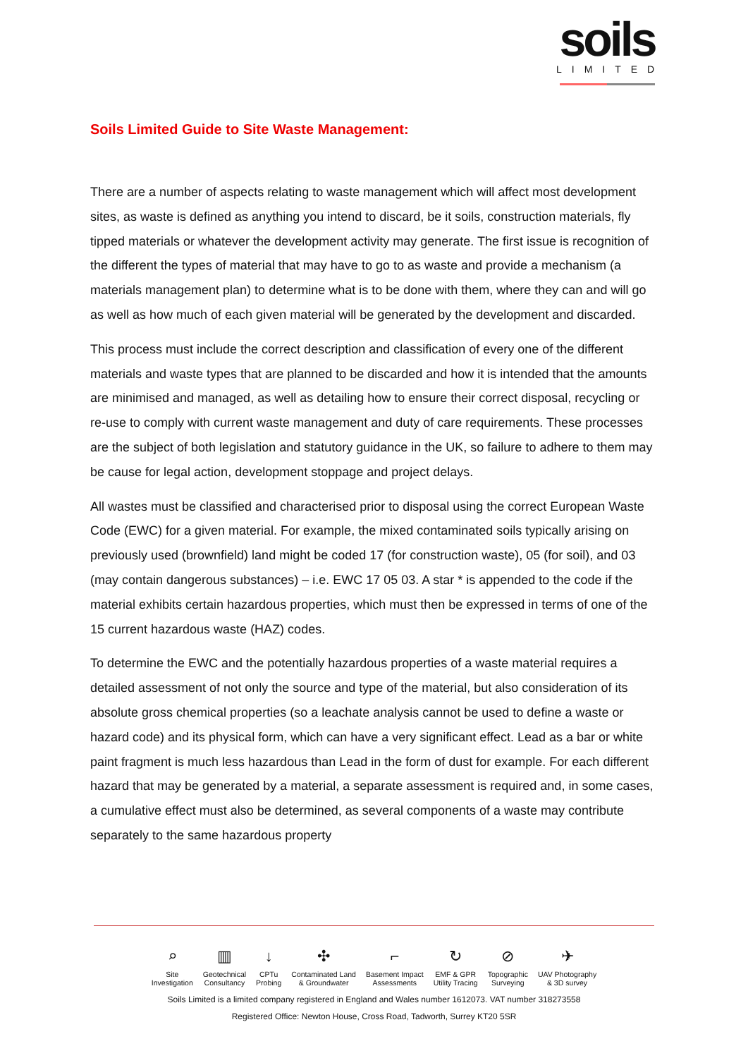soils
LIMITED
Soils Limited Guide to Site Waste Management:
There are a number of aspects relating to waste management which will affect most development sites, as waste is defined as anything you intend to discard, be it soils, construction materials, fly tipped materials or whatever the development activity may generate. The first issue is recognition of the different the types of material that may have to go to as waste and provide a mechanism (a materials management plan) to determine what is to be done with them, where they can and will go as well as how much of each given material will be generated by the development and discarded.
This process must include the correct description and classification of every one of the different materials and waste types that are planned to be discarded and how it is intended that the amounts are minimised and managed, as well as detailing how to ensure their correct disposal, recycling or re-use to comply with current waste management and duty of care requirements. These processes are the subject of both legislation and statutory guidance in the UK, so failure to adhere to them may be cause for legal action, development stoppage and project delays.
All wastes must be classified and characterised prior to disposal using the correct European Waste Code (EWC) for a given material. For example, the mixed contaminated soils typically arising on previously used (brownfield) land might be coded 17 (for construction waste), 05 (for soil), and 03 (may contain dangerous substances) – i.e. EWC 17 05 03. A star * is appended to the code if the material exhibits certain hazardous properties, which must then be expressed in terms of one of the 15 current hazardous waste (HAZ) codes.
To determine the EWC and the potentially hazardous properties of a waste material requires a detailed assessment of not only the source and type of the material, but also consideration of its absolute gross chemical properties (so a leachate analysis cannot be used to define a waste or hazard code) and its physical form, which can have a very significant effect. Lead as a bar or white paint fragment is much less hazardous than Lead in the form of dust for example. For each different hazard that may be generated by a material, a separate assessment is required and, in some cases, a cumulative effect must also be determined, as several components of a waste may contribute separately to the same hazardous property
⌕
Site
Investigation
▥
Geotechnical
Consultancy
↓
CPTu
Probing
✣
Contaminated Land
& Groundwater
⌐
Basement Impact
Assessments
↻
EMF & GPR
Utility Tracing
⊘
Topographic
Surveying
✈
UAV Photography
& 3D survey
Soils Limited is a limited company registered in England and Wales number 1612073. VAT number 318273558
Registered Office: Newton House, Cross Road, Tadworth, Surrey KT20 5SR